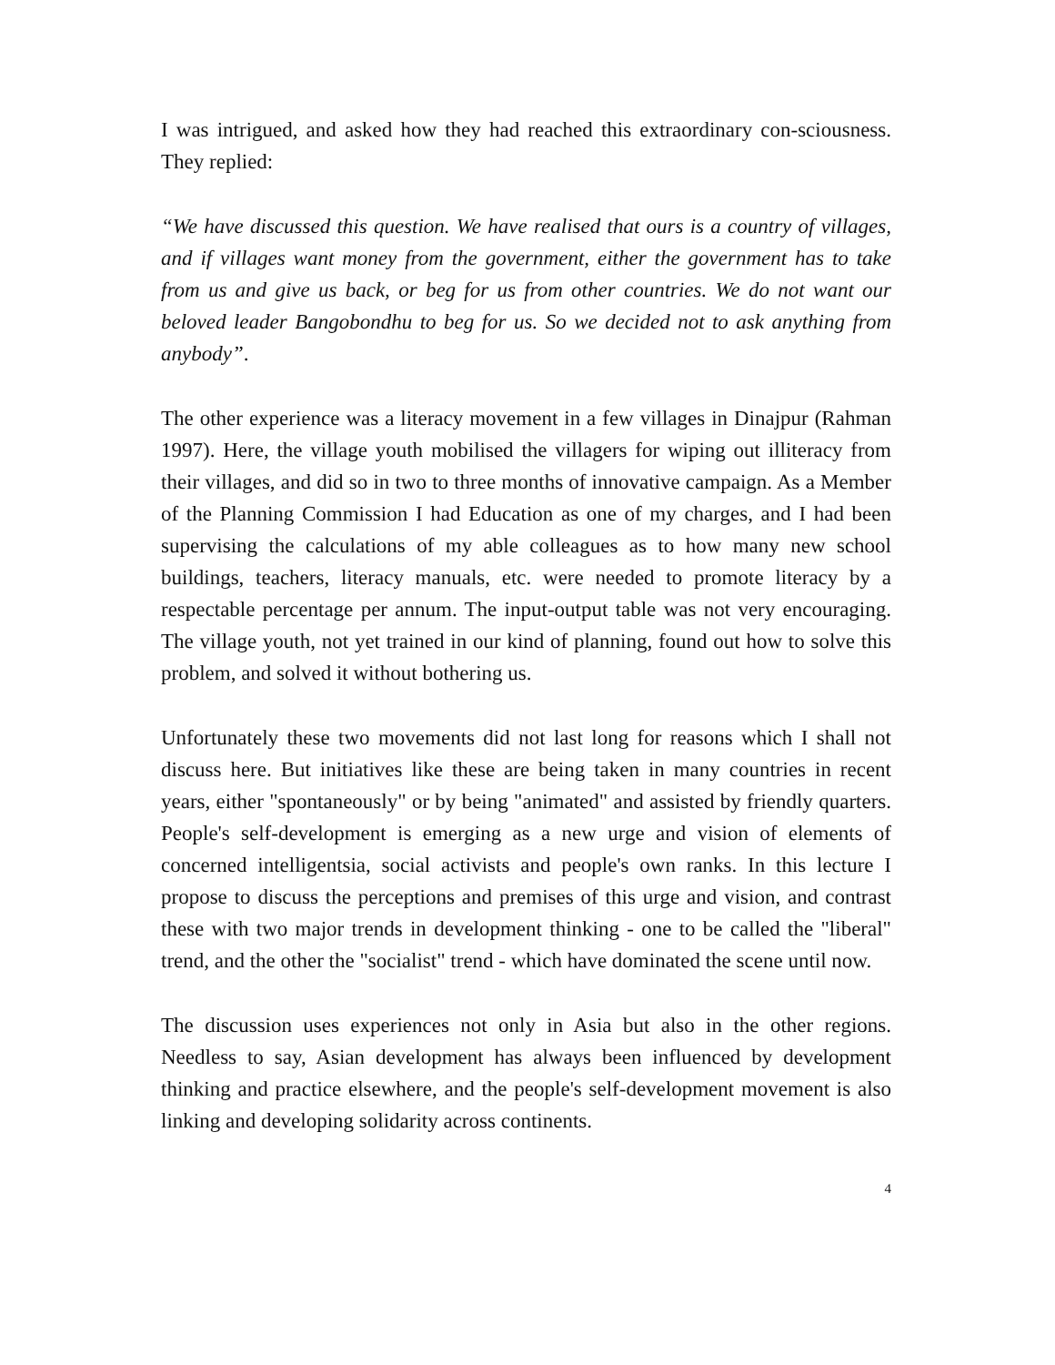I was intrigued, and asked how they had reached this extraordinary con-sciousness. They replied:
“We have discussed this question. We have realised that ours is a country of villages, and if villages want money from the government, either the government has to take from us and give us back, or beg for us from other countries. We do not want our beloved leader Bangobondhu to beg for us. So we decided not to ask anything from anybody”.
The other experience was a literacy movement in a few villages in Dinajpur (Rahman 1997). Here, the village youth mobilised the villagers for wiping out illiteracy from their villages, and did so in two to three months of innovative campaign. As a Member of the Planning Commission I had Education as one of my charges, and I had been supervising the calculations of my able colleagues as to how many new school buildings, teachers, literacy manuals, etc. were needed to promote literacy by a respectable percentage per annum. The input-output table was not very encouraging. The village youth, not yet trained in our kind of planning, found out how to solve this problem, and solved it without bothering us.
Unfortunately these two movements did not last long for reasons which I shall not discuss here. But initiatives like these are being taken in many countries in recent years, either "spontaneously" or by being "animated" and assisted by friendly quarters. People's self-development is emerging as a new urge and vision of elements of concerned intelligentsia, social activists and people's own ranks. In this lecture I propose to discuss the perceptions and premises of this urge and vision, and contrast these with two major trends in development thinking - one to be called the "liberal" trend, and the other the "socialist" trend - which have dominated the scene until now.
The discussion uses experiences not only in Asia but also in the other regions. Needless to say, Asian development has always been influenced by development thinking and practice elsewhere, and the people's self-development movement is also linking and developing solidarity across continents.
4